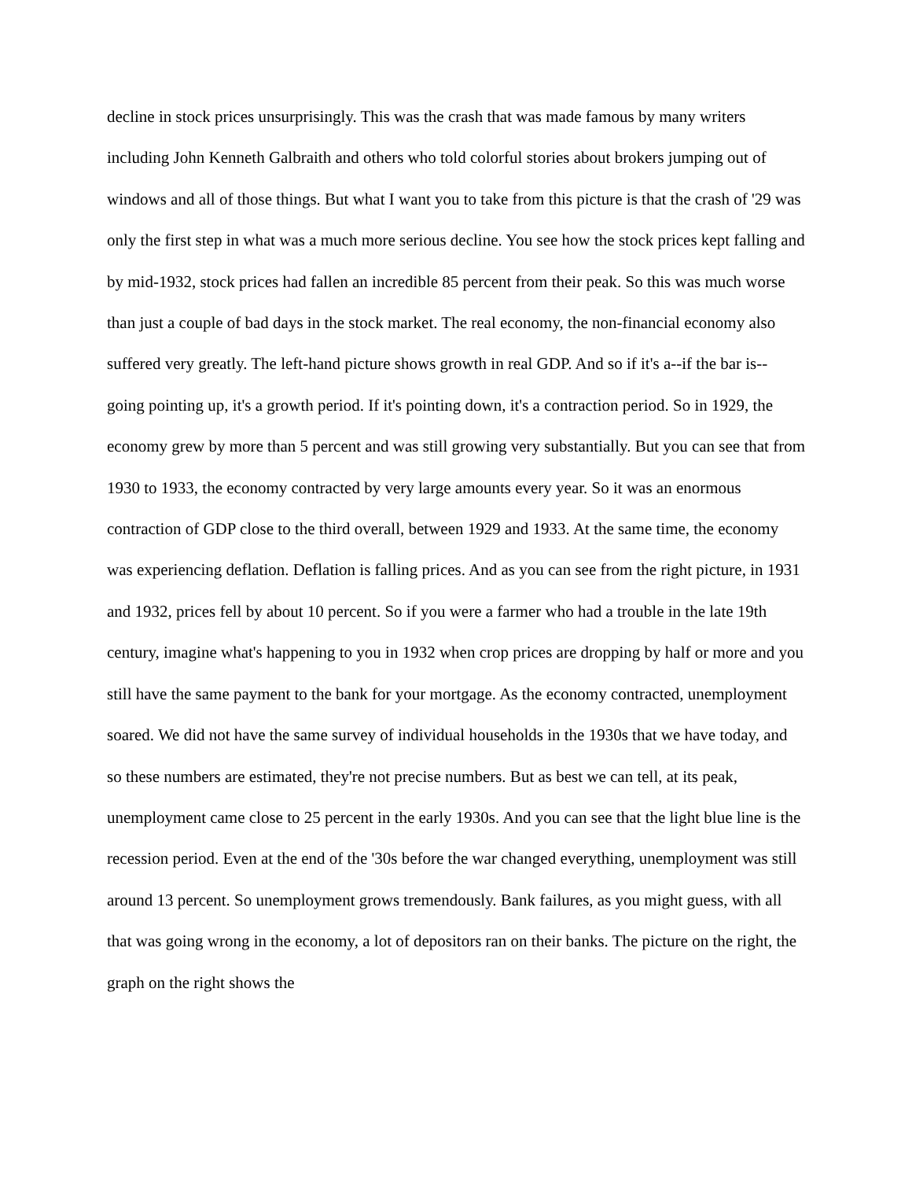decline in stock prices unsurprisingly. This was the crash that was made famous by many writers including John Kenneth Galbraith and others who told colorful stories about brokers jumping out of windows and all of those things. But what I want you to take from this picture is that the crash of '29 was only the first step in what was a much more serious decline. You see how the stock prices kept falling and by mid-1932, stock prices had fallen an incredible 85 percent from their peak. So this was much worse than just a couple of bad days in the stock market. The real economy, the non-financial economy also suffered very greatly. The left-hand picture shows growth in real GDP. And so if it's a--if the bar is--going pointing up, it's a growth period. If it's pointing down, it's a contraction period. So in 1929, the economy grew by more than 5 percent and was still growing very substantially. But you can see that from 1930 to 1933, the economy contracted by very large amounts every year. So it was an enormous contraction of GDP close to the third overall, between 1929 and 1933. At the same time, the economy was experiencing deflation. Deflation is falling prices. And as you can see from the right picture, in 1931 and 1932, prices fell by about 10 percent. So if you were a farmer who had a trouble in the late 19th century, imagine what's happening to you in 1932 when crop prices are dropping by half or more and you still have the same payment to the bank for your mortgage. As the economy contracted, unemployment soared. We did not have the same survey of individual households in the 1930s that we have today, and so these numbers are estimated, they're not precise numbers. But as best we can tell, at its peak, unemployment came close to 25 percent in the early 1930s. And you can see that the light blue line is the recession period. Even at the end of the '30s before the war changed everything, unemployment was still around 13 percent. So unemployment grows tremendously. Bank failures, as you might guess, with all that was going wrong in the economy, a lot of depositors ran on their banks. The picture on the right, the graph on the right shows the